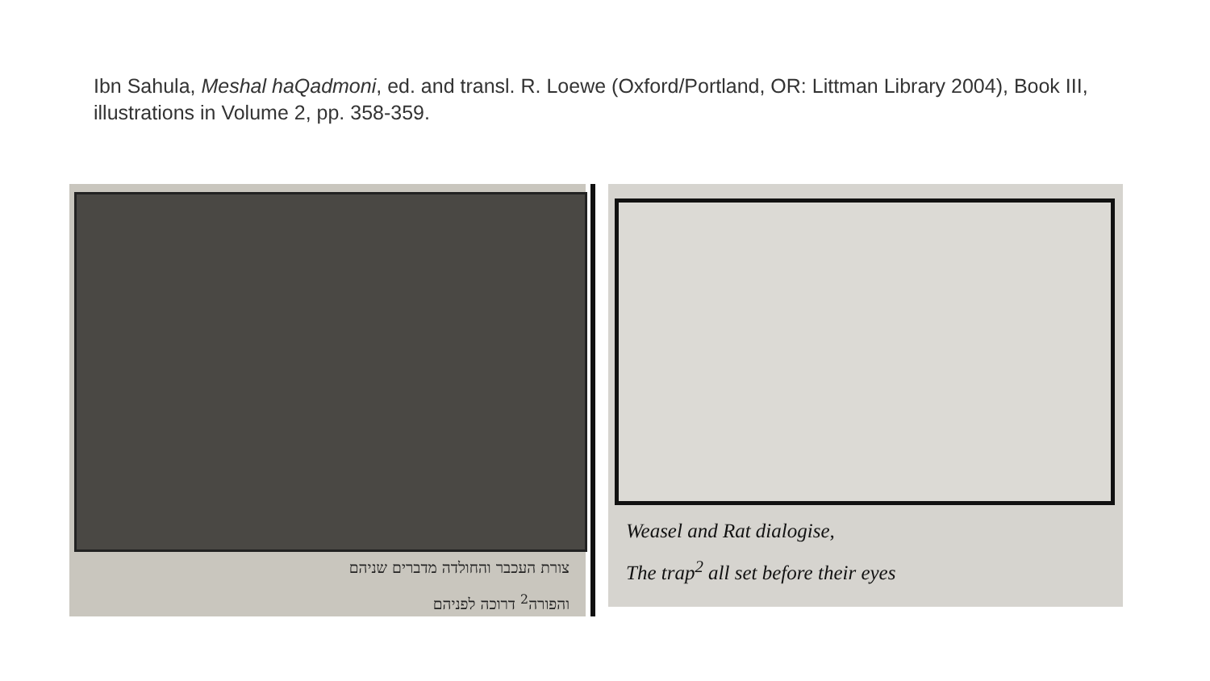Ibn Sahula, Meshal haQadmoni, ed. and transl. R. Loewe (Oxford/Portland, OR: Littman Library 2004), Book III, illustrations in Volume 2, pp. 358-359.
צורת העכבר והחולדה מדברים שניהם
והפורה<sup>2</sup> דרוכה לפניהם
Weasel and Rat dialogise,
The trap<sup>2</sup> all set before their eyes